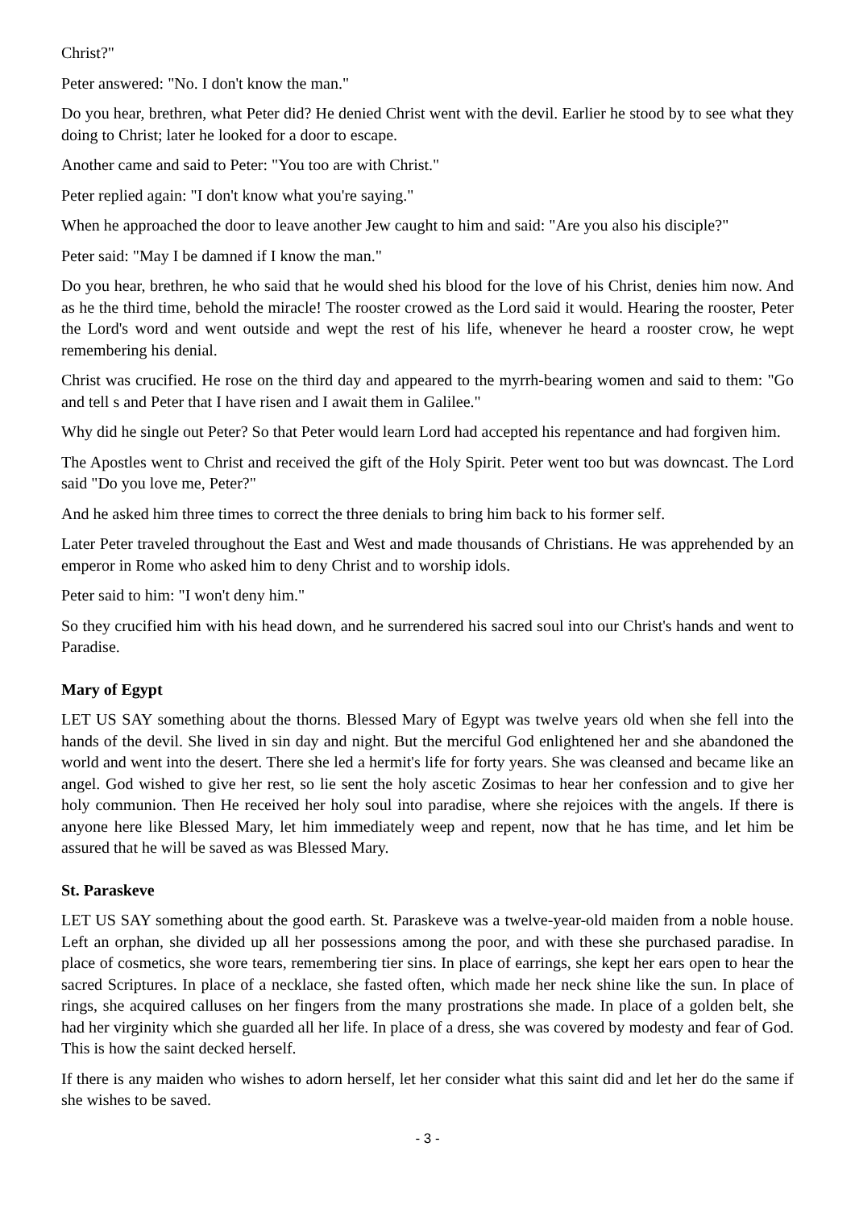Christ?"
Peter answered: "No. I don't know the man."
Do you hear, brethren, what Peter did? He denied Christ went with the devil. Earlier he stood by to see what they doing to Christ; later he looked for a door to escape.
Another came and said to Peter: "You too are with Christ."
Peter replied again: "I don't know what you're saying."
When he approached the door to leave another Jew caught to him and said: "Are you also his disciple?"
Peter said: "May I be damned if I know the man."
Do you hear, brethren, he who said that he would shed his blood for the love of his Christ, denies him now. And as he the third time, behold the miracle! The rooster crowed as the Lord said it would. Hearing the rooster, Peter the Lord's word and went outside and wept the rest of his life, whenever he heard a rooster crow, he wept remembering his denial.
Christ was crucified. He rose on the third day and appeared to the myrrh-bearing women and said to them: "Go and tell s and Peter that I have risen and I await them in Galilee."
Why did he single out Peter? So that Peter would learn Lord had accepted his repentance and had forgiven him.
The Apostles went to Christ and received the gift of the Holy Spirit. Peter went too but was downcast. The Lord said "Do you love me, Peter?"
And he asked him three times to correct the three denials to bring him back to his former self.
Later Peter traveled throughout the East and West and made thousands of Christians. He was apprehended by an emperor in Rome who asked him to deny Christ and to worship idols.
Peter said to him: "I won't deny him."
So they crucified him with his head down, and he surrendered his sacred soul into our Christ's hands and went to Paradise.
Mary of Egypt
LET US SAY something about the thorns. Blessed Mary of Egypt was twelve years old when she fell into the hands of the devil. She lived in sin day and night. But the merciful God enlightened her and she abandoned the world and went into the desert. There she led a hermit's life for forty years. She was cleansed and became like an angel. God wished to give her rest, so lie sent the holy ascetic Zosimas to hear her confession and to give her holy communion. Then He received her holy soul into paradise, where she rejoices with the angels. If there is anyone here like Blessed Mary, let him immediately weep and repent, now that he has time, and let him be assured that he will be saved as was Blessed Mary.
St. Paraskeve
LET US SAY something about the good earth. St. Paraskeve was a twelve-year-old maiden from a noble house. Left an orphan, she divided up all her possessions among the poor, and with these she purchased paradise. In place of cosmetics, she wore tears, remembering tier sins. In place of earrings, she kept her ears open to hear the sacred Scriptures. In place of a necklace, she fasted often, which made her neck shine like the sun. In place of rings, she acquired calluses on her fingers from the many prostrations she made. In place of a golden belt, she had her virginity which she guarded all her life. In place of a dress, she was covered by modesty and fear of God. This is how the saint decked herself.
If there is any maiden who wishes to adorn herself, let her consider what this saint did and let her do the same if she wishes to be saved.
- 3 -